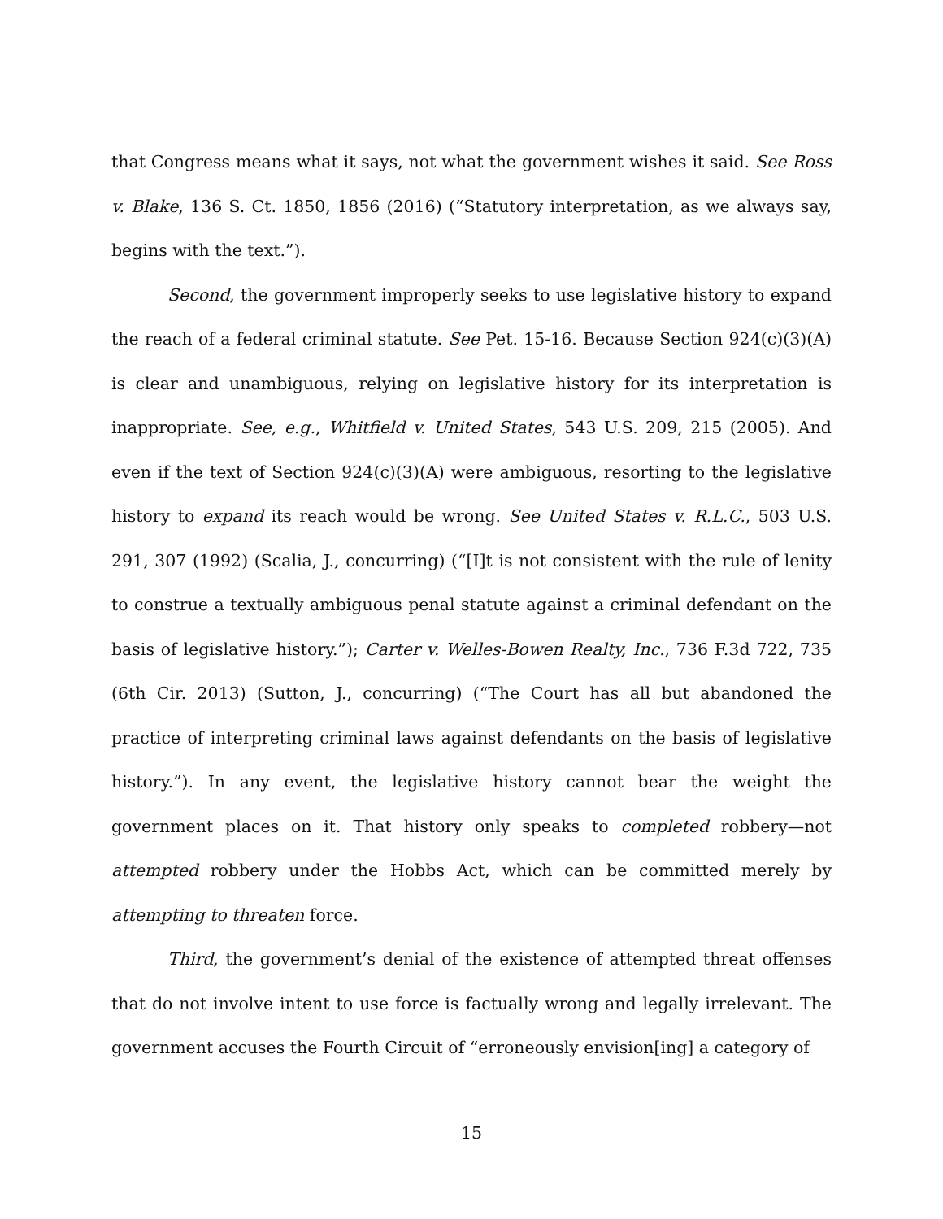that Congress means what it says, not what the government wishes it said. See Ross v. Blake, 136 S. Ct. 1850, 1856 (2016) (“Statutory interpretation, as we always say, begins with the text.”).
Second, the government improperly seeks to use legislative history to expand the reach of a federal criminal statute. See Pet. 15-16. Because Section 924(c)(3)(A) is clear and unambiguous, relying on legislative history for its interpretation is inappropriate. See, e.g., Whitfield v. United States, 543 U.S. 209, 215 (2005). And even if the text of Section 924(c)(3)(A) were ambiguous, resorting to the legislative history to expand its reach would be wrong. See United States v. R.L.C., 503 U.S. 291, 307 (1992) (Scalia, J., concurring) (“[I]t is not consistent with the rule of lenity to construe a textually ambiguous penal statute against a criminal defendant on the basis of legislative history.”); Carter v. Welles-Bowen Realty, Inc., 736 F.3d 722, 735 (6th Cir. 2013) (Sutton, J., concurring) (“The Court has all but abandoned the practice of interpreting criminal laws against defendants on the basis of legislative history.”). In any event, the legislative history cannot bear the weight the government places on it. That history only speaks to completed robbery—not attempted robbery under the Hobbs Act, which can be committed merely by attempting to threaten force.
Third, the government’s denial of the existence of attempted threat offenses that do not involve intent to use force is factually wrong and legally irrelevant. The government accuses the Fourth Circuit of “erroneously envision[ing] a category of
15